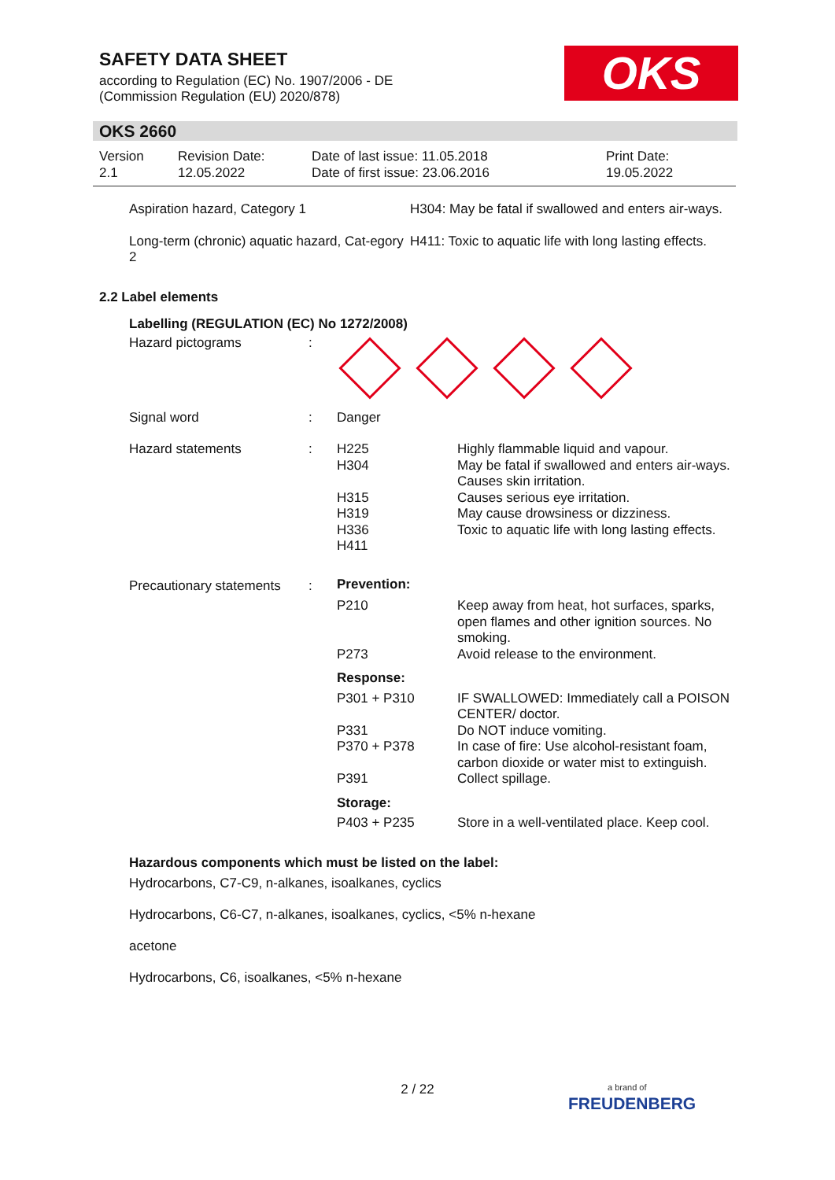SAFETY DATA SHEET
according to Regulation (EC) No. 1907/2006 - DE
(Commission Regulation (EU) 2020/878)
OKS
OKS 2660
| Version 2.1 | Revision Date: 12.05.2022 | Date of last issue: 11.05.2018 Date of first issue: 23.06.2016 | Print Date: 19.05.2022 |
| Aspiration hazard, Category 1 | H304: May be fatal if swallowed and enters air-ways. |
| Long-term (chronic) aquatic hazard, Cat-egory 2 | H411: Toxic to aquatic life with long lasting effects. |
2.2 Label elements
Labelling (REGULATION (EC) No 1272/2008)
| Hazard pictograms | : | | |
| Signal word | : | Danger | |
| Hazard statements | : | H225 H304 H315 H319 H336 H411 | Highly flammable liquid and vapour. May be fatal if swallowed and enters air-ways. Causes skin irritation. Causes serious eye irritation. May cause drowsiness or dizziness. Toxic to aquatic life with long lasting effects. |
| Precautionary statements | : | Prevention: | |
| | | P210 P273 | Keep away from heat, hot surfaces, sparks, open flames and other ignition sources. No smoking. Avoid release to the environment. |
| | | Response: | |
| | | P301 + P310 P331 P370 + P378 P391 | IF SWALLOWED: Immediately call a POISON CENTER/ doctor. Do NOT induce vomiting. In case of fire: Use alcohol-resistant foam, carbon dioxide or water mist to extinguish. Collect spillage. |
| | | Storage: | |
| | | P403 + P235 | Store in a well-ventilated place. Keep cool. |
Hazardous components which must be listed on the label:
Hydrocarbons, C7-C9, n-alkanes, isoalkanes, cyclics
Hydrocarbons, C6-C7, n-alkanes, isoalkanes, cyclics, <5% n-hexane
acetone
Hydrocarbons, C6, isoalkanes, <5% n-hexane
2 / 22
a brand of
FREUDENBERG